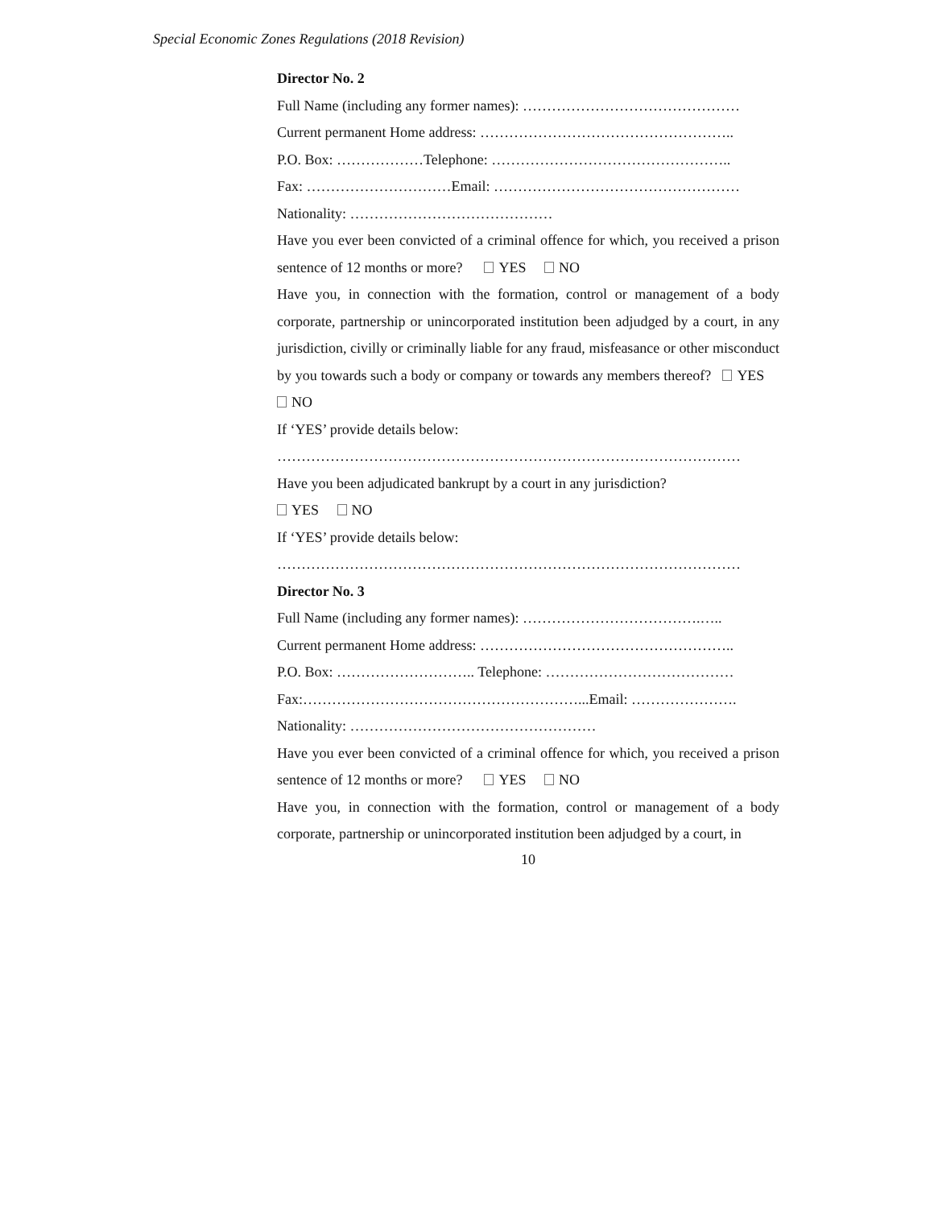Special Economic Zones Regulations (2018 Revision)
Director No. 2
Full Name (including any former names): ………………………………………
Current permanent Home address: ……………………………………………..
P.O. Box: ………………Telephone: …………………………………………..
Fax: …………………………Email: ……………………………………………
Nationality: ……………………………………
Have you ever been convicted of a criminal offence for which, you received a prison sentence of 12 months or more? YES NO
Have you, in connection with the formation, control or management of a body corporate, partnership or unincorporated institution been adjudged by a court, in any jurisdiction, civilly or criminally liable for any fraud, misfeasance or other misconduct by you towards such a body or company or towards any members thereof? YES NO
If ‘YES’ provide details below:
……………………………………………………………………………………
Have you been adjudicated bankrupt by a court in any jurisdiction?
YES NO
If ‘YES’ provide details below:
……………………………………………………………………………………
Director No. 3
Full Name (including any former names): ……………………………….…..
Current permanent Home address: ……………………………………………..
P.O. Box: ……………………….. Telephone: …………………………………
Fax:…………………………………………………...Email: ………………….
Nationality: ……………………………………………
Have you ever been convicted of a criminal offence for which, you received a prison sentence of 12 months or more? YES NO
Have you, in connection with the formation, control or management of a body corporate, partnership or unincorporated institution been adjudged by a court, in
10